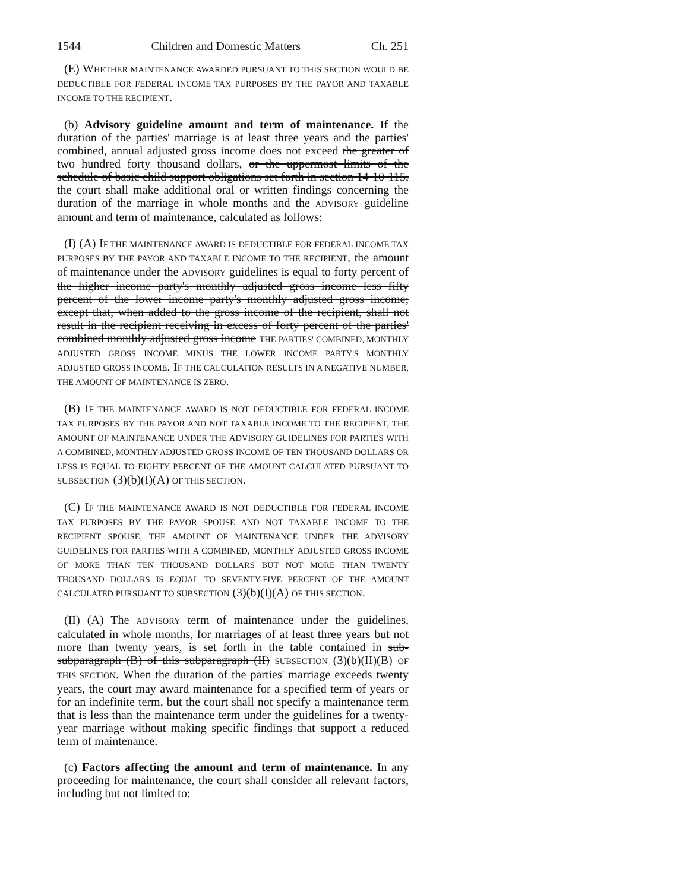1544 Children and Domestic Matters Ch. 251
(E) WHETHER MAINTENANCE AWARDED PURSUANT TO THIS SECTION WOULD BE DEDUCTIBLE FOR FEDERAL INCOME TAX PURPOSES BY THE PAYOR AND TAXABLE INCOME TO THE RECIPIENT.
(b) Advisory guideline amount and term of maintenance. If the duration of the parties' marriage is at least three years and the parties' combined, annual adjusted gross income does not exceed the greater of two hundred forty thousand dollars, or the uppermost limits of the schedule of basic child support obligations set forth in section 14-10-115, the court shall make additional oral or written findings concerning the duration of the marriage in whole months and the ADVISORY guideline amount and term of maintenance, calculated as follows:
(I) (A) IF THE MAINTENANCE AWARD IS DEDUCTIBLE FOR FEDERAL INCOME TAX PURPOSES BY THE PAYOR AND TAXABLE INCOME TO THE RECIPIENT, the amount of maintenance under the ADVISORY guidelines is equal to forty percent of the higher income party's monthly adjusted gross income less fifty percent of the lower income party's monthly adjusted gross income; except that, when added to the gross income of the recipient, shall not result in the recipient receiving in excess of forty percent of the parties' combined monthly adjusted gross income THE PARTIES' COMBINED, MONTHLY ADJUSTED GROSS INCOME MINUS THE LOWER INCOME PARTY'S MONTHLY ADJUSTED GROSS INCOME. IF THE CALCULATION RESULTS IN A NEGATIVE NUMBER, THE AMOUNT OF MAINTENANCE IS ZERO.
(B) IF THE MAINTENANCE AWARD IS NOT DEDUCTIBLE FOR FEDERAL INCOME TAX PURPOSES BY THE PAYOR AND NOT TAXABLE INCOME TO THE RECIPIENT, THE AMOUNT OF MAINTENANCE UNDER THE ADVISORY GUIDELINES FOR PARTIES WITH A COMBINED, MONTHLY ADJUSTED GROSS INCOME OF TEN THOUSAND DOLLARS OR LESS IS EQUAL TO EIGHTY PERCENT OF THE AMOUNT CALCULATED PURSUANT TO SUBSECTION (3)(b)(I)(A) OF THIS SECTION.
(C) IF THE MAINTENANCE AWARD IS NOT DEDUCTIBLE FOR FEDERAL INCOME TAX PURPOSES BY THE PAYOR SPOUSE AND NOT TAXABLE INCOME TO THE RECIPIENT SPOUSE, THE AMOUNT OF MAINTENANCE UNDER THE ADVISORY GUIDELINES FOR PARTIES WITH A COMBINED, MONTHLY ADJUSTED GROSS INCOME OF MORE THAN TEN THOUSAND DOLLARS BUT NOT MORE THAN TWENTY THOUSAND DOLLARS IS EQUAL TO SEVENTY-FIVE PERCENT OF THE AMOUNT CALCULATED PURSUANT TO SUBSECTION (3)(b)(I)(A) OF THIS SECTION.
(II) (A) The ADVISORY term of maintenance under the guidelines, calculated in whole months, for marriages of at least three years but not more than twenty years, is set forth in the table contained in sub-subparagraph (B) of this subparagraph (II) SUBSECTION (3)(b)(II)(B) OF THIS SECTION. When the duration of the parties' marriage exceeds twenty years, the court may award maintenance for a specified term of years or for an indefinite term, but the court shall not specify a maintenance term that is less than the maintenance term under the guidelines for a twenty-year marriage without making specific findings that support a reduced term of maintenance.
(c) Factors affecting the amount and term of maintenance. In any proceeding for maintenance, the court shall consider all relevant factors, including but not limited to: